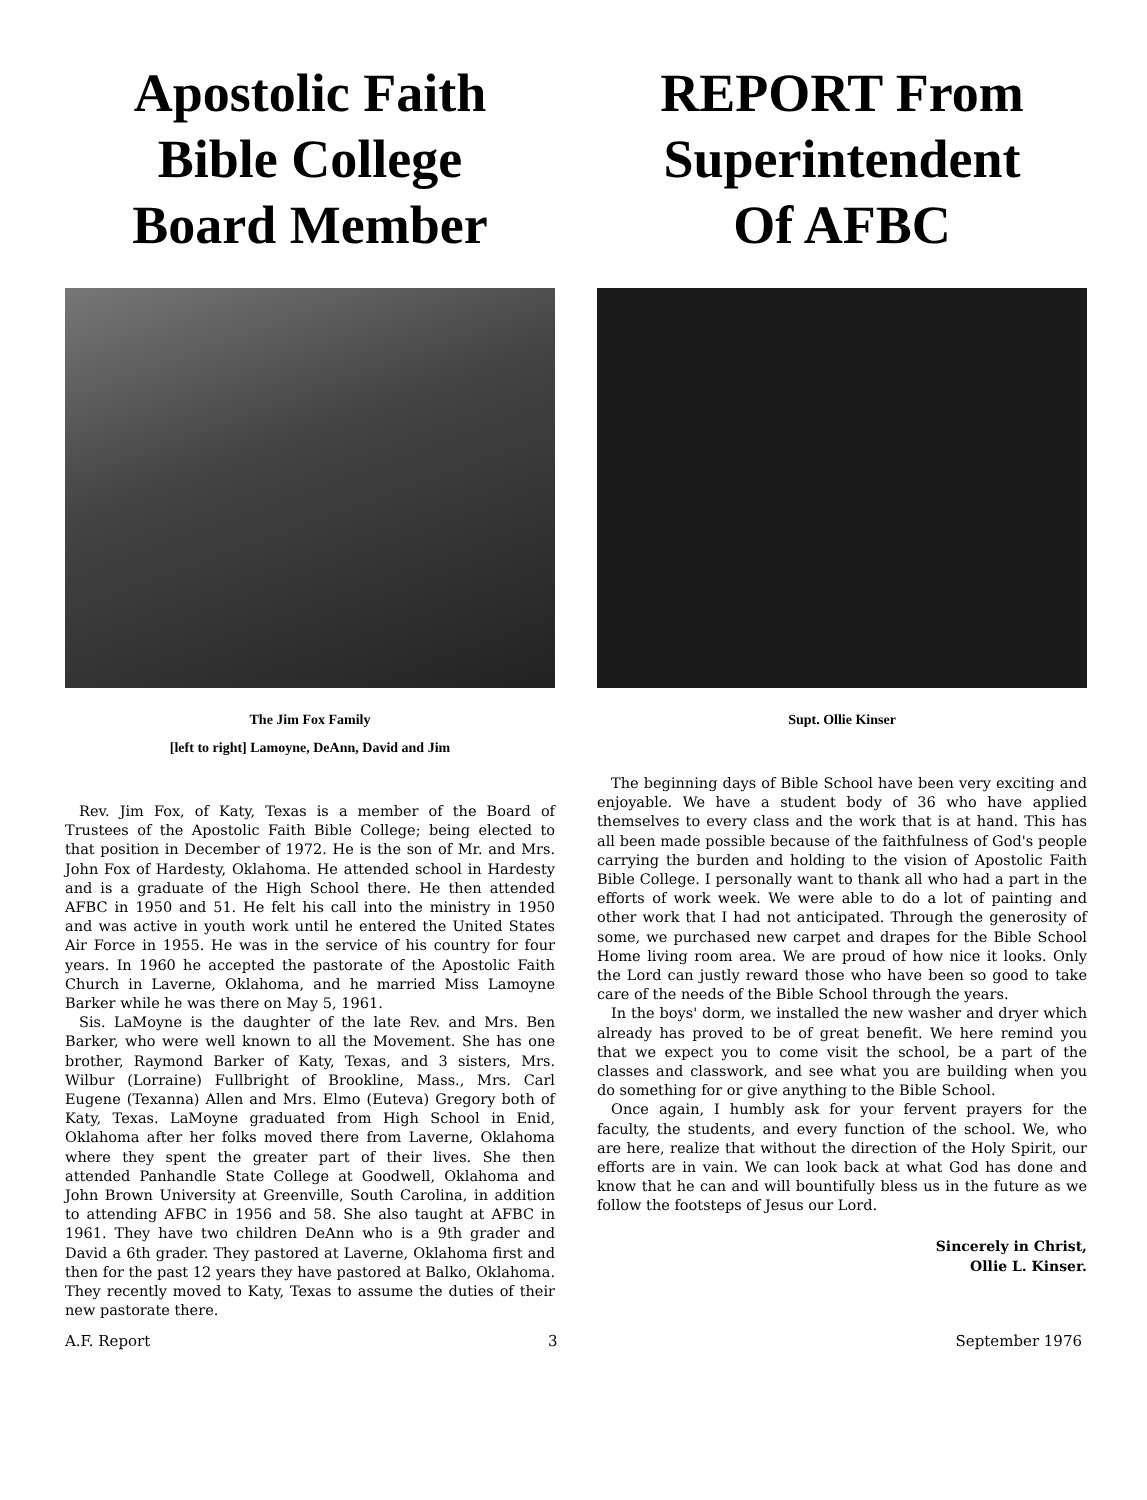Apostolic Faith
Bible College
Board Member
The Jim Fox Family
[left to right] Lamoyne, DeAnn, David and Jim
Rev. Jim Fox, of Katy, Texas is a member of the Board of Trustees of the Apostolic Faith Bible College; being elected to that position in December of 1972. He is the son of Mr. and Mrs. John Fox of Hardesty, Oklahoma. He attended school in Hardesty and is a graduate of the High School there. He then attended AFBC in 1950 and 51. He felt his call into the ministry in 1950 and was active in youth work until he entered the United States Air Force in 1955. He was in the service of his country for four years. In 1960 he accepted the pastorate of the Apostolic Faith Church in Laverne, Oklahoma, and he married Miss Lamoyne Barker while he was there on May 5, 1961.
Sis. LaMoyne is the daughter of the late Rev. and Mrs. Ben Barker, who were well known to all the Movement. She has one brother, Raymond Barker of Katy, Texas, and 3 sisters, Mrs. Wilbur (Lorraine) Fullbright of Brookline, Mass., Mrs. Carl Eugene (Texanna) Allen and Mrs. Elmo (Euteva) Gregory both of Katy, Texas. LaMoyne graduated from High School in Enid, Oklahoma after her folks moved there from Laverne, Oklahoma where they spent the greater part of their lives. She then attended Panhandle State College at Goodwell, Oklahoma and John Brown University at Greenville, South Carolina, in addition to attending AFBC in 1956 and 58. She also taught at AFBC in 1961. They have two children DeAnn who is a 9th grader and David a 6th grader. They pastored at Laverne, Oklahoma first and then for the past 12 years they have pastored at Balko, Oklahoma. They recently moved to Katy, Texas to assume the duties of their new pastorate there.
REPORT From
Superintendent
Of AFBC
Supt. Ollie Kinser
The beginning days of Bible School have been very exciting and enjoyable. We have a student body of 36 who have applied themselves to every class and the work that is at hand. This has all been made possible because of the faithfulness of God's people carrying the burden and holding to the vision of Apostolic Faith Bible College. I personally want to thank all who had a part in the efforts of work week. We were able to do a lot of painting and other work that I had not anticipated. Through the generosity of some, we purchased new carpet and drapes for the Bible School Home living room area. We are proud of how nice it looks. Only the Lord can justly reward those who have been so good to take care of the needs of the Bible School through the years.
In the boys' dorm, we installed the new washer and dryer which already has proved to be of great benefit. We here remind you that we expect you to come visit the school, be a part of the classes and classwork, and see what you are building when you do something for or give anything to the Bible School.
Once again, I humbly ask for your fervent prayers for the faculty, the students, and every function of the school. We, who are here, realize that without the direction of the Holy Spirit, our efforts are in vain. We can look back at what God has done and know that he can and will bountifully bless us in the future as we follow the footsteps of Jesus our Lord.
Sincerely in Christ,
Ollie L. Kinser.
A.F. Report 3 September 1976